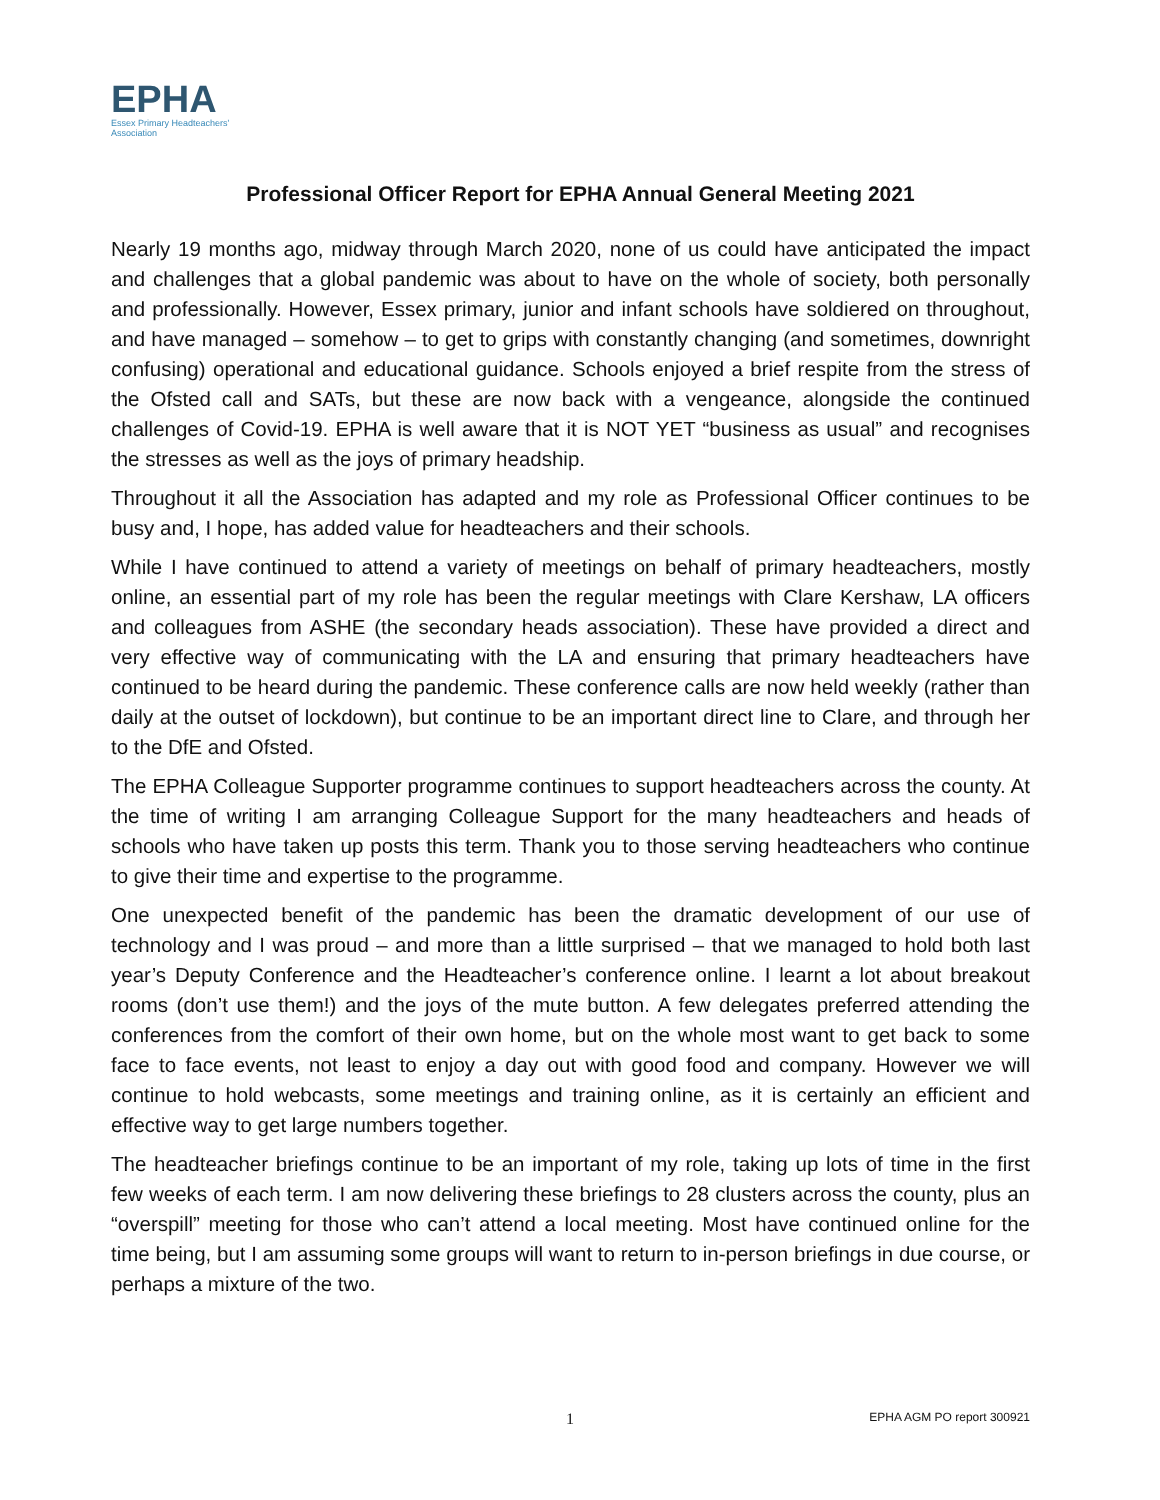EPHA
Essex Primary Headteachers'
Association
Professional Officer Report for EPHA Annual General Meeting 2021
Nearly 19 months ago, midway through March 2020, none of us could have anticipated the impact and challenges that a global pandemic was about to have on the whole of society, both personally and professionally. However, Essex primary, junior and infant schools have soldiered on throughout, and have managed – somehow – to get to grips with constantly changing (and sometimes, downright confusing) operational and educational guidance. Schools enjoyed a brief respite from the stress of the Ofsted call and SATs, but these are now back with a vengeance, alongside the continued challenges of Covid-19. EPHA is well aware that it is NOT YET “business as usual” and recognises the stresses as well as the joys of primary headship.
Throughout it all the Association has adapted and my role as Professional Officer continues to be busy and, I hope, has added value for headteachers and their schools.
While I have continued to attend a variety of meetings on behalf of primary headteachers, mostly online, an essential part of my role has been the regular meetings with Clare Kershaw, LA officers and colleagues from ASHE (the secondary heads association). These have provided a direct and very effective way of communicating with the LA and ensuring that primary headteachers have continued to be heard during the pandemic. These conference calls are now held weekly (rather than daily at the outset of lockdown), but continue to be an important direct line to Clare, and through her to the DfE and Ofsted.
The EPHA Colleague Supporter programme continues to support headteachers across the county. At the time of writing I am arranging Colleague Support for the many headteachers and heads of schools who have taken up posts this term. Thank you to those serving headteachers who continue to give their time and expertise to the programme.
One unexpected benefit of the pandemic has been the dramatic development of our use of technology and I was proud – and more than a little surprised – that we managed to hold both last year’s Deputy Conference and the Headteacher’s conference online. I learnt a lot about breakout rooms (don’t use them!) and the joys of the mute button. A few delegates preferred attending the conferences from the comfort of their own home, but on the whole most want to get back to some face to face events, not least to enjoy a day out with good food and company. However we will continue to hold webcasts, some meetings and training online, as it is certainly an efficient and effective way to get large numbers together.
The headteacher briefings continue to be an important of my role, taking up lots of time in the first few weeks of each term. I am now delivering these briefings to 28 clusters across the county, plus an “overspill” meeting for those who can’t attend a local meeting. Most have continued online for the time being, but I am assuming some groups will want to return to in-person briefings in due course, or perhaps a mixture of the two.
1 EPHA AGM PO report 300921